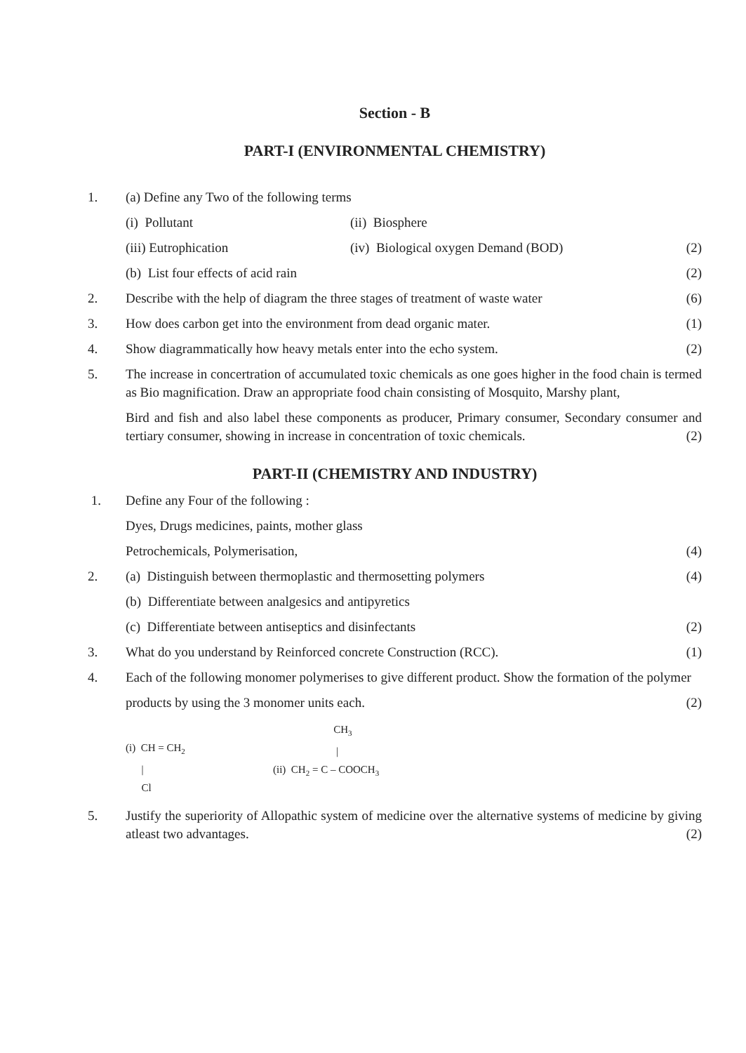Section - B
PART-I (ENVIRONMENTAL CHEMISTRY)
1. (a) Define any Two of the following terms
(i) Pollutant (ii) Biosphere
(iii) Eutrophication (iv) Biological oxygen Demand (BOD)
(2)
(b) List four effects of acid rain
(2)
2. Describe with the help of diagram the three stages of treatment of waste water
(6)
3. How does carbon get into the environment from dead organic mater.
(1)
4. Show diagrammatically how heavy metals enter into the echo system.
(2)
5. The increase in concertration of accumulated toxic chemicals as one goes higher in the food chain is termed as Bio magnification. Draw an appropriate food chain consisting of Mosquito, Marshy plant,
Bird and fish and also label these components as producer, Primary consumer, Secondary consumer and tertiary consumer, showing in increase in concentration of toxic chemicals. (2)
PART-II (CHEMISTRY AND INDUSTRY)
1. Define any Four of the following :
Dyes, Drugs medicines, paints, mother glass
Petrochemicals, Polymerisation,
(4)
2. (a) Distinguish between thermoplastic and thermosetting polymers
(4)
(b) Differentiate between analgesics and antipyretics
(c) Differentiate between antiseptics and disinfectants
(2)
3. What do you understand by Reinforced concrete Construction (RCC).
(1)
4. Each of the following monomer polymerises to give different product. Show the formation of the polymer
products by using the 3 monomer units each.
(2)
(i) CH = CH<sub>2</sub>
|
Cl
CH<sub>3</sub>
|
(ii) CH<sub>2</sub> = C – COOCH<sub>3</sub>
5. Justify the superiority of Allopathic system of medicine over the alternative systems of medicine by giving atleast two advantages. (2)